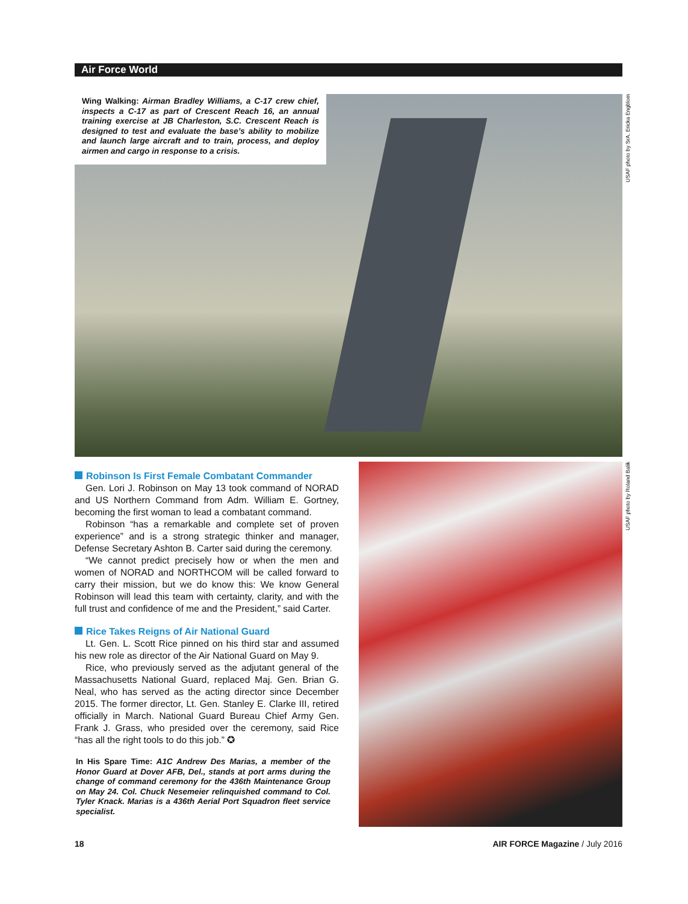Air Force World
Wing Walking: Airman Bradley Williams, a C-17 crew chief, inspects a C-17 as part of Crescent Reach 16, an annual training exercise at JB Charleston, S.C. Crescent Reach is designed to test and evaluate the base’s ability to mobilize and launch large aircraft and to train, process, and deploy airmen and cargo in response to a crisis.
USAF photo by SrA. Ericka Engblom
Robinson Is First Female Combatant Commander
Gen. Lori J. Robinson on May 13 took command of NORAD and US Northern Command from Adm. William E. Gortney, becoming the first woman to lead a combatant command.
Robinson “has a remarkable and complete set of proven experience” and is a strong strategic thinker and manager, Defense Secretary Ashton B. Carter said during the ceremony.
“We cannot predict precisely how or when the men and women of NORAD and NORTHCOM will be called forward to carry their mission, but we do know this: We know General Robinson will lead this team with certainty, clarity, and with the full trust and confidence of me and the President,” said Carter.
Rice Takes Reigns of Air National Guard
Lt. Gen. L. Scott Rice pinned on his third star and assumed his new role as director of the Air National Guard on May 9.
Rice, who previously served as the adjutant general of the Massachusetts National Guard, replaced Maj. Gen. Brian G. Neal, who has served as the acting director since December 2015. The former director, Lt. Gen. Stanley E. Clarke III, retired officially in March. National Guard Bureau Chief Army Gen. Frank J. Grass, who presided over the ceremony, said Rice “has all the right tools to do this job.” ✪
In His Spare Time: A1C Andrew Des Marias, a member of the Honor Guard at Dover AFB, Del., stands at port arms during the change of command ceremony for the 436th Maintenance Group on May 24. Col. Chuck Nesemeier relinquished command to Col. Tyler Knack. Marias is a 436th Aerial Port Squadron fleet service specialist.
USAF photo by Roland Balik
18 AIR FORCE Magazine / July 2016